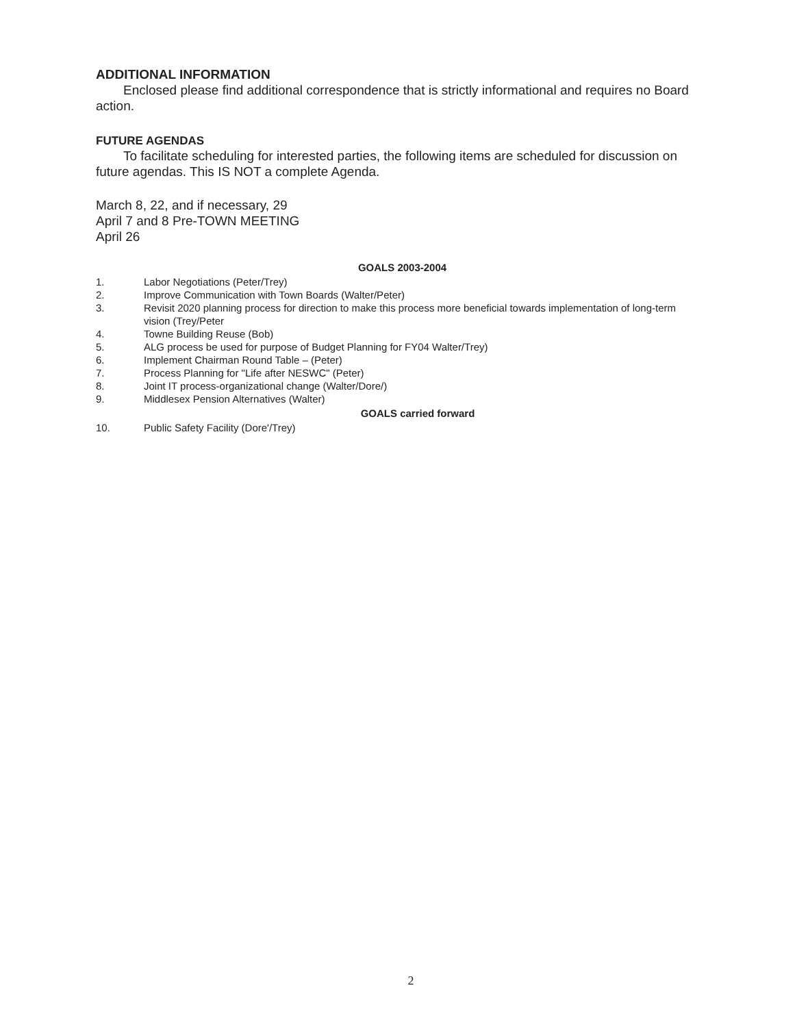ADDITIONAL INFORMATION
Enclosed please find additional correspondence that is strictly informational and requires no Board action.
FUTURE AGENDAS
To facilitate scheduling for interested parties, the following items are scheduled for discussion on future agendas. This IS NOT a complete Agenda.
March 8, 22, and if necessary, 29
April 7 and 8 Pre-TOWN MEETING
April 26
GOALS 2003-2004
1. Labor Negotiations (Peter/Trey)
2. Improve Communication with Town Boards (Walter/Peter)
3. Revisit 2020 planning process for direction to make this process more beneficial towards implementation of long-term vision (Trey/Peter
4. Towne Building Reuse (Bob)
5. ALG process be used for purpose of Budget Planning for FY04 Walter/Trey)
6. Implement Chairman Round Table – (Peter)
7. Process Planning for "Life after NESWC" (Peter)
8. Joint IT process-organizational change (Walter/Dore/)
9. Middlesex Pension Alternatives (Walter)
GOALS carried forward
10. Public Safety Facility (Dore'/Trey)
2